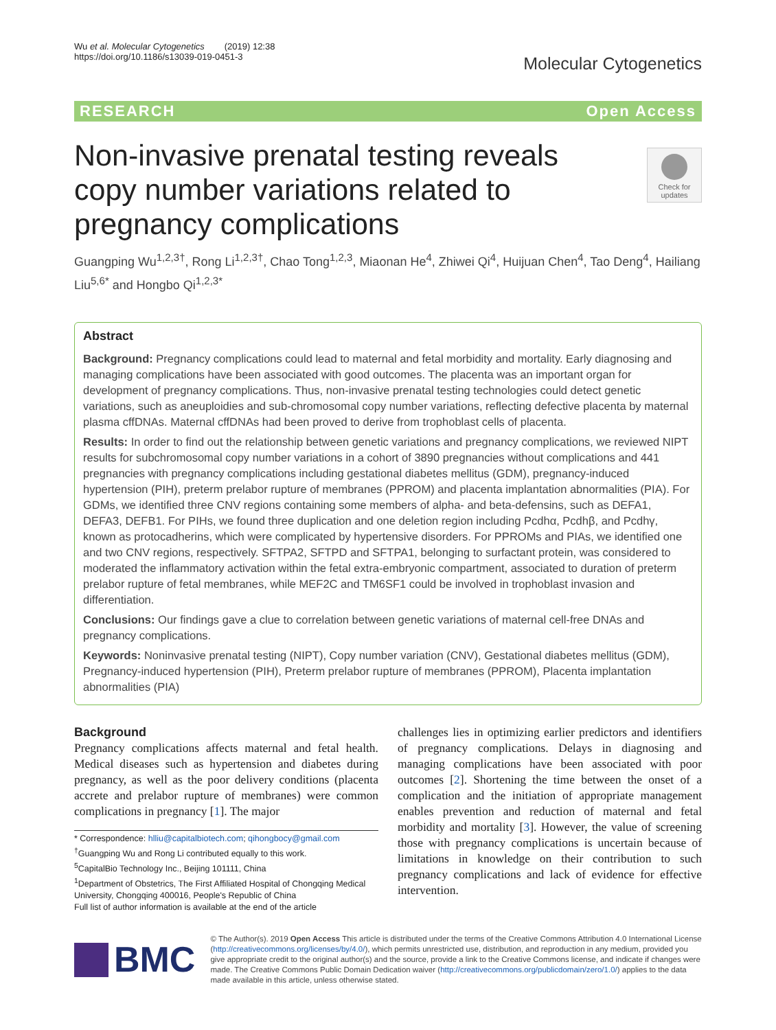Wu et al. Molecular Cytogenetics (2019) 12:38
https://doi.org/10.1186/s13039-019-0451-3
Molecular Cytogenetics
RESEARCH Open Access
Check for updates
Non-invasive prenatal testing reveals copy number variations related to pregnancy complications
Guangping Wu<sup>1,2,3†</sup>, Rong Li<sup>1,2,3†</sup>, Chao Tong<sup>1,2,3</sup>, Miaonan He<sup>4</sup>, Zhiwei Qi<sup>4</sup>, Huijuan Chen<sup>4</sup>, Tao Deng<sup>4</sup>, Hailiang Liu<sup>5,6*</sup> and Hongbo Qi<sup>1,2,3*</sup>
Abstract
Background: Pregnancy complications could lead to maternal and fetal morbidity and mortality. Early diagnosing and managing complications have been associated with good outcomes. The placenta was an important organ for development of pregnancy complications. Thus, non-invasive prenatal testing technologies could detect genetic variations, such as aneuploidies and sub-chromosomal copy number variations, reflecting defective placenta by maternal plasma cffDNAs. Maternal cffDNAs had been proved to derive from trophoblast cells of placenta.
Results: In order to find out the relationship between genetic variations and pregnancy complications, we reviewed NIPT results for subchromosomal copy number variations in a cohort of 3890 pregnancies without complications and 441 pregnancies with pregnancy complications including gestational diabetes mellitus (GDM), pregnancy-induced hypertension (PIH), preterm prelabor rupture of membranes (PPROM) and placenta implantation abnormalities (PIA). For GDMs, we identified three CNV regions containing some members of alpha- and beta-defensins, such as DEFA1, DEFA3, DEFB1. For PIHs, we found three duplication and one deletion region including Pcdhα, Pcdhβ, and Pcdhγ, known as protocadherins, which were complicated by hypertensive disorders. For PPROMs and PIAs, we identified one and two CNV regions, respectively. SFTPA2, SFTPD and SFTPA1, belonging to surfactant protein, was considered to moderated the inflammatory activation within the fetal extra-embryonic compartment, associated to duration of preterm prelabor rupture of fetal membranes, while MEF2C and TM6SF1 could be involved in trophoblast invasion and differentiation.
Conclusions: Our findings gave a clue to correlation between genetic variations of maternal cell-free DNAs and pregnancy complications.
Keywords: Noninvasive prenatal testing (NIPT), Copy number variation (CNV), Gestational diabetes mellitus (GDM), Pregnancy-induced hypertension (PIH), Preterm prelabor rupture of membranes (PPROM), Placenta implantation abnormalities (PIA)
Background
Pregnancy complications affects maternal and fetal health. Medical diseases such as hypertension and diabetes during pregnancy, as well as the poor delivery conditions (placenta accrete and prelabor rupture of membranes) were common complications in pregnancy [1]. The major
* Correspondence: hlliu@capitalbiotech.com; qihongbocy@gmail.com
<sup>†</sup> Guangping Wu and Rong Li contributed equally to this work.
<sup>5</sup> CapitalBio Technology Inc., Beijing 101111, China
<sup>1</sup> Department of Obstetrics, The First Affiliated Hospital of Chongqing Medical University, Chongqing 400016, People's Republic of China
Full list of author information is available at the end of the article
challenges lies in optimizing earlier predictors and identifiers of pregnancy complications. Delays in diagnosing and managing complications have been associated with poor outcomes [2]. Shortening the time between the onset of a complication and the initiation of appropriate management enables prevention and reduction of maternal and fetal morbidity and mortality [3]. However, the value of screening those with pregnancy complications is uncertain because of limitations in knowledge on their contribution to such pregnancy complications and lack of evidence for effective intervention.
BMC
© The Author(s). 2019 Open Access This article is distributed under the terms of the Creative Commons Attribution 4.0 International License (http://creativecommons.org/licenses/by/4.0/), which permits unrestricted use, distribution, and reproduction in any medium, provided you give appropriate credit to the original author(s) and the source, provide a link to the Creative Commons license, and indicate if changes were made. The Creative Commons Public Domain Dedication waiver (http://creativecommons.org/publicdomain/zero/1.0/) applies to the data made available in this article, unless otherwise stated.